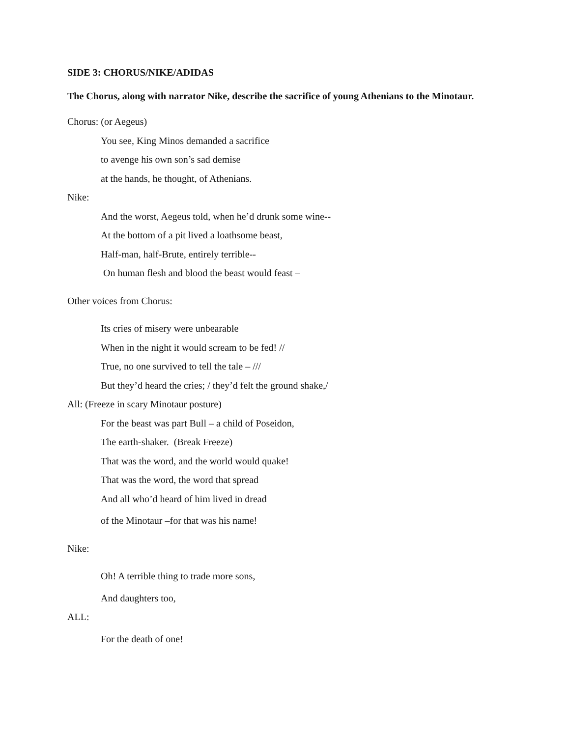SIDE 3: CHORUS/NIKE/ADIDAS
The Chorus, along with narrator Nike, describe the sacrifice of young Athenians to the Minotaur.
Chorus: (or Aegeus)
You see, King Minos demanded a sacrifice
to avenge his own son’s sad demise
at the hands, he thought, of Athenians.
Nike:
And the worst, Aegeus told, when he’d drunk some wine--
At the bottom of a pit lived a loathsome beast,
Half-man, half-Brute, entirely terrible--
On human flesh and blood the beast would feast –
Other voices from Chorus:
Its cries of misery were unbearable
When in the night it would scream to be fed! //
True, no one survived to tell the tale – ///
But they’d heard the cries; / they’d felt the ground shake,/
All: (Freeze in scary Minotaur posture)
For the beast was part Bull – a child of Poseidon,
The earth-shaker. (Break Freeze)
That was the word, and the world would quake!
That was the word, the word that spread
And all who’d heard of him lived in dread
of the Minotaur –for that was his name!
Nike:
Oh! A terrible thing to trade more sons,
And daughters too,
ALL:
For the death of one!